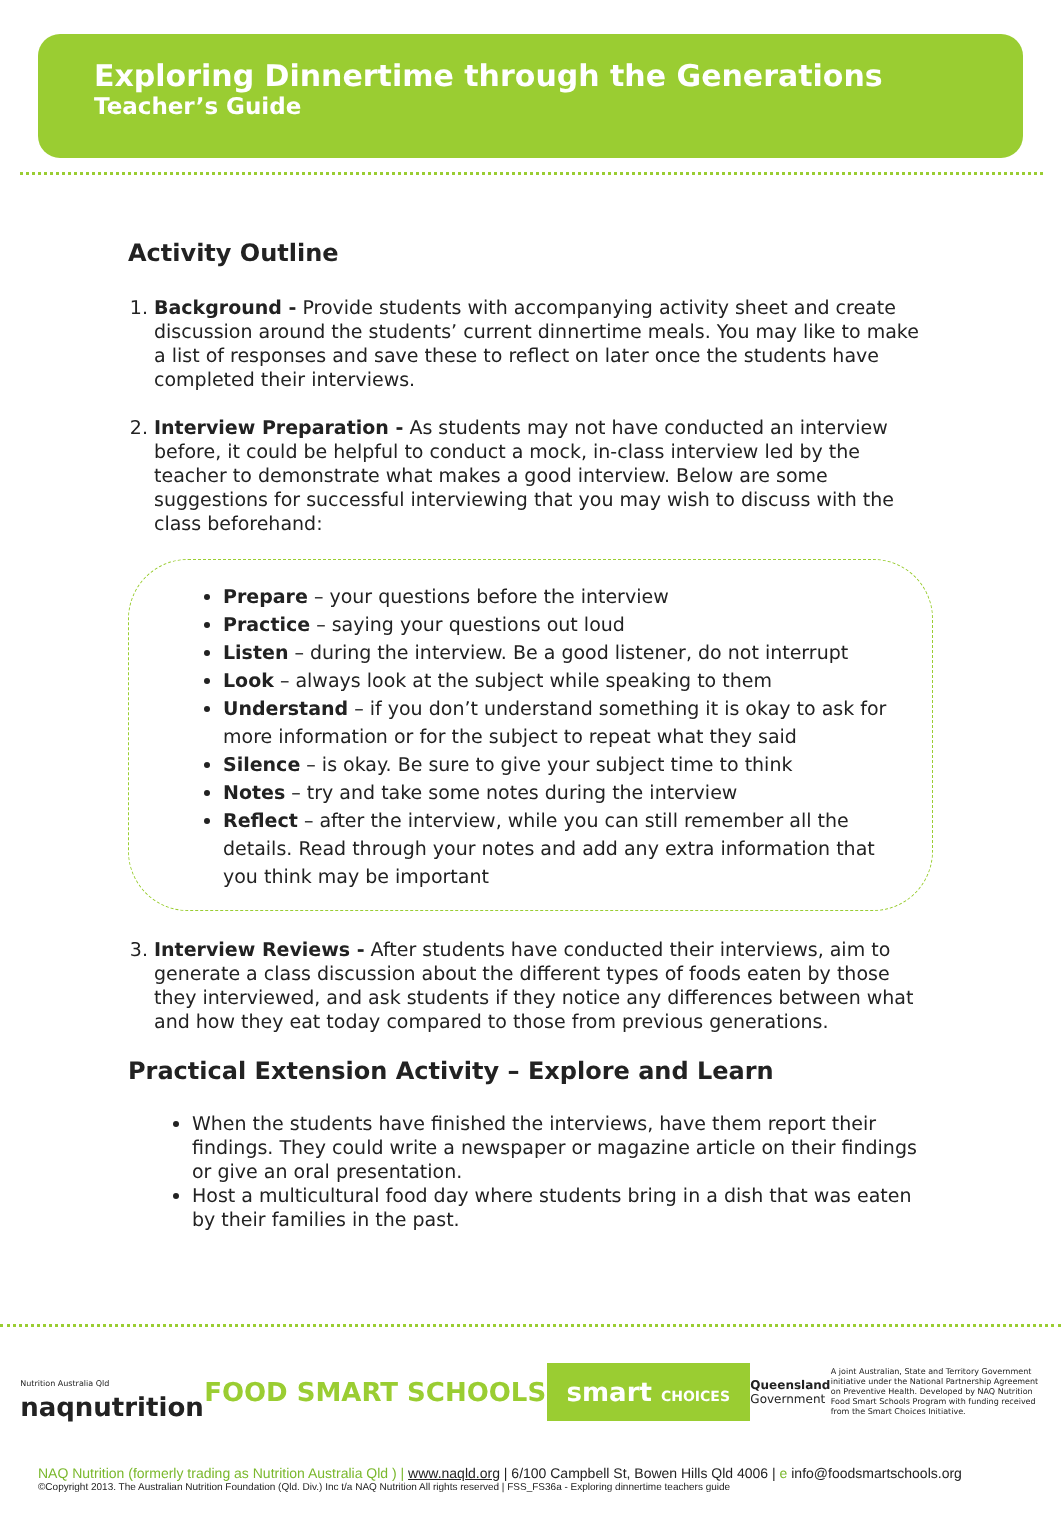Exploring Dinnertime through the Generations
Teacher’s Guide
Activity Outline
1. Background - Provide students with accompanying activity sheet and create discussion around the students’ current dinnertime meals. You may like to make a list of responses and save these to reflect on later once the students have completed their interviews.
2. Interview Preparation - As students may not have conducted an interview before, it could be helpful to conduct a mock, in-class interview led by the teacher to demonstrate what makes a good interview. Below are some suggestions for successful interviewing that you may wish to discuss with the class beforehand:
Prepare – your questions before the interview
Practice – saying your questions out loud
Listen – during the interview. Be a good listener, do not interrupt
Look – always look at the subject while speaking to them
Understand – if you don’t understand something it is okay to ask for more information or for the subject to repeat what they said
Silence – is okay. Be sure to give your subject time to think
Notes – try and take some notes during the interview
Reflect – after the interview, while you can still remember all the details. Read through your notes and add any extra information that you think may be important
3. Interview Reviews - After students have conducted their interviews, aim to generate a class discussion about the different types of foods eaten by those they interviewed, and ask students if they notice any differences between what and how they eat today compared to those from previous generations.
Practical Extension Activity – Explore and Learn
When the students have finished the interviews, have them report their findings. They could write a newspaper or magazine article on their findings or give an oral presentation.
Host a multicultural food day where students bring in a dish that was eaten by their families in the past.
Nutrition Australia Qld
naqnutrition
FOOD SMART SCHOOLS
smart CHOICES
Queensland
Government
A joint Australian, State and Territory Government initiative under the National Partnership Agreement on Preventive Health. Developed by NAQ Nutrition Food Smart Schools Program with funding received from the Smart Choices Initiative.
NAQ Nutrition (formerly trading as Nutrition Australia Qld ) | www.naqld.org | 6/100 Campbell St, Bowen Hills Qld 4006 | e info@foodsmartschools.org
©Copyright 2013. The Australian Nutrition Foundation (Qld. Div.) Inc t/a NAQ Nutrition All rights reserved | FSS_FS36a - Exploring dinnertime teachers guide